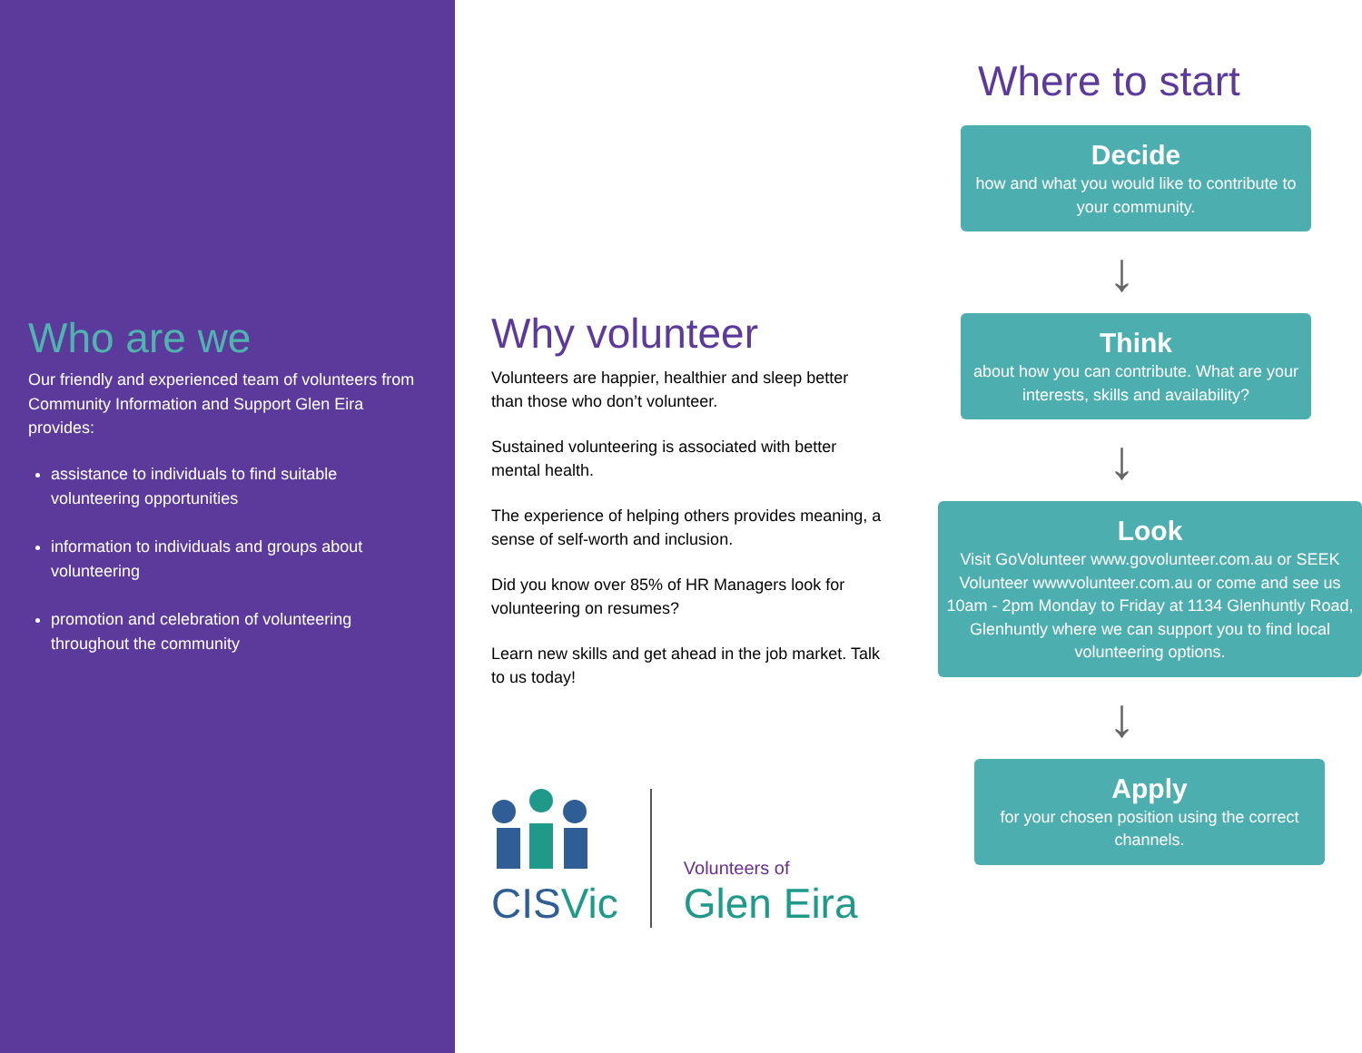Who are we
Our friendly and experienced team of volunteers from Community Information and Support Glen Eira provides:
assistance to individuals to find suitable volunteering opportunities
information to individuals and groups about volunteering
promotion and celebration of volunteering throughout the community
Why volunteer
Volunteers are happier, healthier and sleep better than those who don’t volunteer.
Sustained volunteering is associated with better mental health.
The experience of helping others provides meaning, a sense of self-worth and inclusion.
Did you know over 85% of HR Managers look for volunteering on resumes?
Learn new skills and get ahead in the job market. Talk to us today!
CISVic
Volunteers of
Glen Eira
Where to start
Decide
how and what you would like to contribute to your community.
↓
Think
about how you can contribute. What are your interests, skills and availability?
↓
Look
Visit GoVolunteer www.govolunteer.com.au or SEEK Volunteer wwwvolunteer.com.au or come and see us 10am - 2pm Monday to Friday at 1134 Glenhuntly Road, Glenhuntly where we can support you to find local volunteering options.
↓
Apply
for your chosen position using the correct channels.